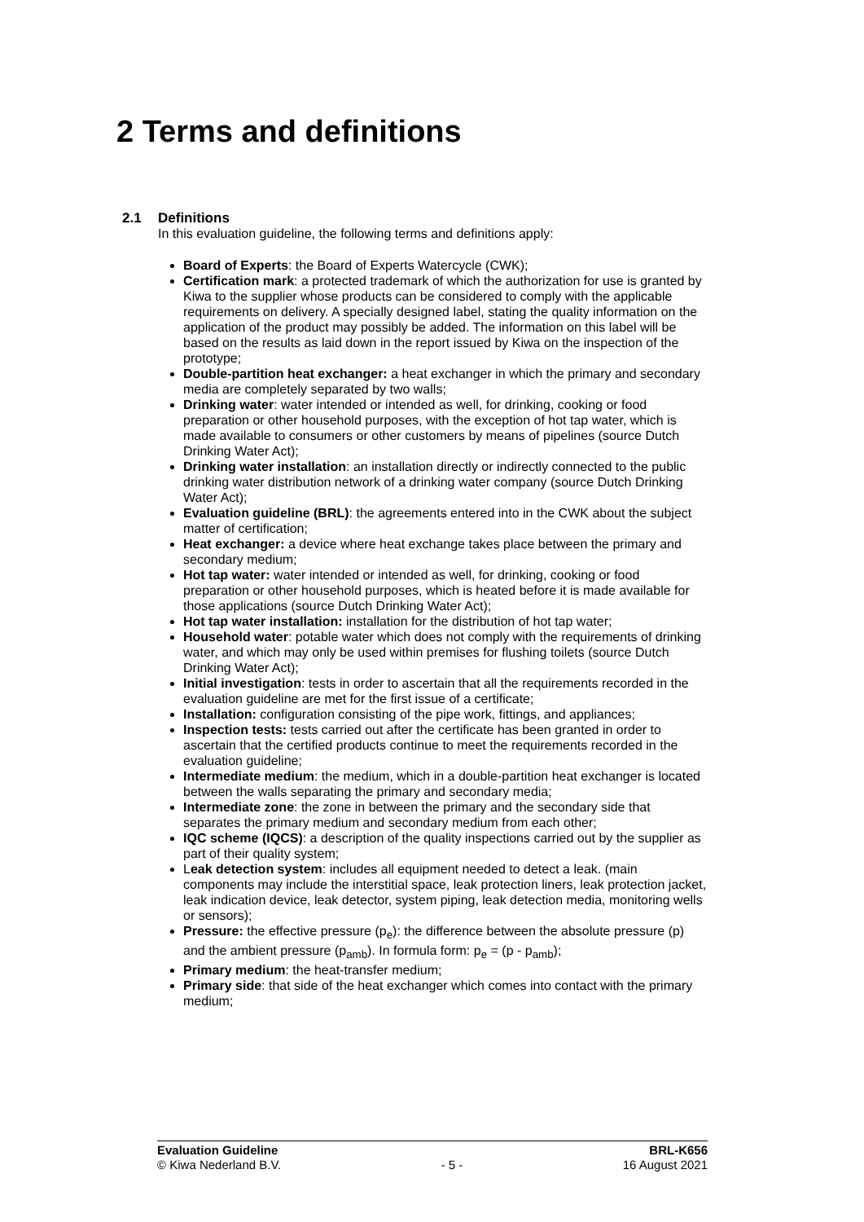2 Terms and definitions
2.1 Definitions
In this evaluation guideline, the following terms and definitions apply:
Board of Experts: the Board of Experts Watercycle (CWK);
Certification mark: a protected trademark of which the authorization for use is granted by Kiwa to the supplier whose products can be considered to comply with the applicable requirements on delivery. A specially designed label, stating the quality information on the application of the product may possibly be added. The information on this label will be based on the results as laid down in the report issued by Kiwa on the inspection of the prototype;
Double-partition heat exchanger: a heat exchanger in which the primary and secondary media are completely separated by two walls;
Drinking water: water intended or intended as well, for drinking, cooking or food preparation or other household purposes, with the exception of hot tap water, which is made available to consumers or other customers by means of pipelines (source Dutch Drinking Water Act);
Drinking water installation: an installation directly or indirectly connected to the public drinking water distribution network of a drinking water company (source Dutch Drinking Water Act);
Evaluation guideline (BRL): the agreements entered into in the CWK about the subject matter of certification;
Heat exchanger: a device where heat exchange takes place between the primary and secondary medium;
Hot tap water: water intended or intended as well, for drinking, cooking or food preparation or other household purposes, which is heated before it is made available for those applications (source Dutch Drinking Water Act);
Hot tap water installation: installation for the distribution of hot tap water;
Household water: potable water which does not comply with the requirements of drinking water, and which may only be used within premises for flushing toilets (source Dutch Drinking Water Act);
Initial investigation: tests in order to ascertain that all the requirements recorded in the evaluation guideline are met for the first issue of a certificate;
Installation: configuration consisting of the pipe work, fittings, and appliances;
Inspection tests: tests carried out after the certificate has been granted in order to ascertain that the certified products continue to meet the requirements recorded in the evaluation guideline;
Intermediate medium: the medium, which in a double-partition heat exchanger is located between the walls separating the primary and secondary media;
Intermediate zone: the zone in between the primary and the secondary side that separates the primary medium and secondary medium from each other;
IQC scheme (IQCS): a description of the quality inspections carried out by the supplier as part of their quality system;
Leak detection system: includes all equipment needed to detect a leak. (main components may include the interstitial space, leak protection liners, leak protection jacket, leak indication device, leak detector, system piping, leak detection media, monitoring wells or sensors);
Pressure: the effective pressure (p<sub>e</sub>): the difference between the absolute pressure (p) and the ambient pressure (p<sub>amb</sub>). In formula form: p<sub>e</sub> = (p - p<sub>amb</sub>);
Primary medium: the heat-transfer medium;
Primary side: that side of the heat exchanger which comes into contact with the primary medium;
Evaluation Guideline BRL-K656
© Kiwa Nederland B.V. - 5 - 16 August 2021